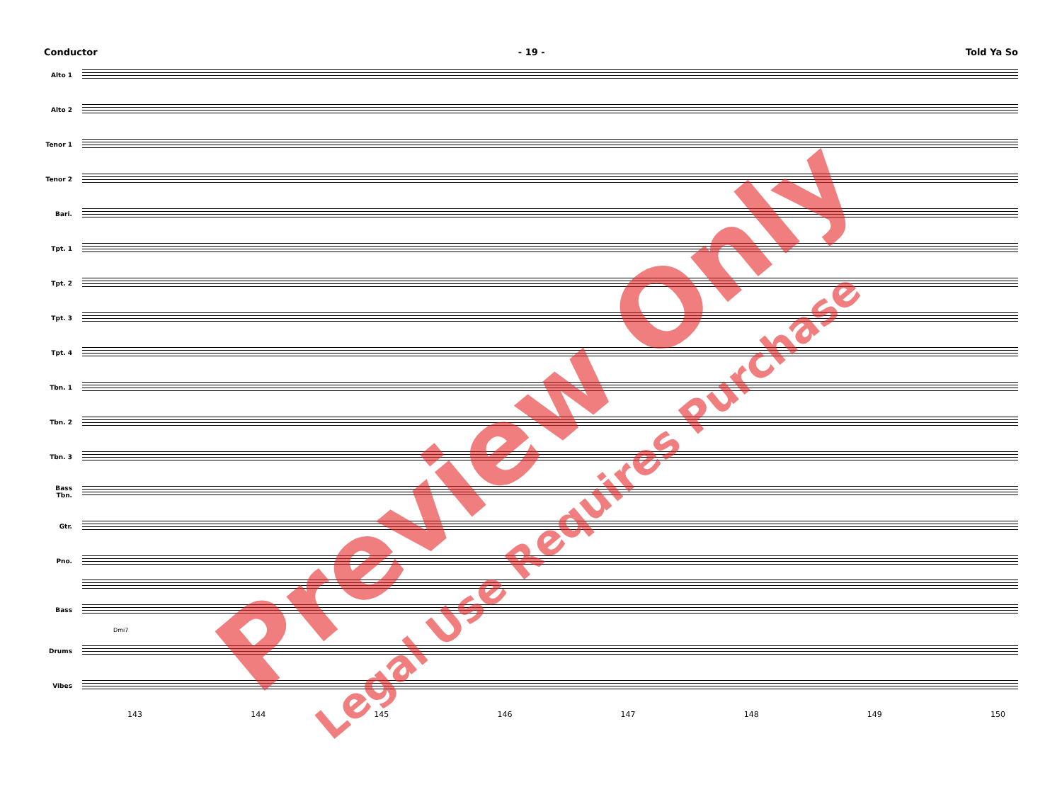Conductor - 19 - Told Ya So
Alto 1
Alto 2
Tenor 1
Tenor 2
Bari.
Tpt. 1
Tpt. 2
Tpt. 3
Tpt. 4
Tbn. 1
Tbn. 2
Tbn. 3
Bass Tbn.
Gtr.
Pno.
Bass
Dmi7
Drums
Vibes
143 144 145 146 147 148 149 150
Preview Only
Legal Use Requires Purchase